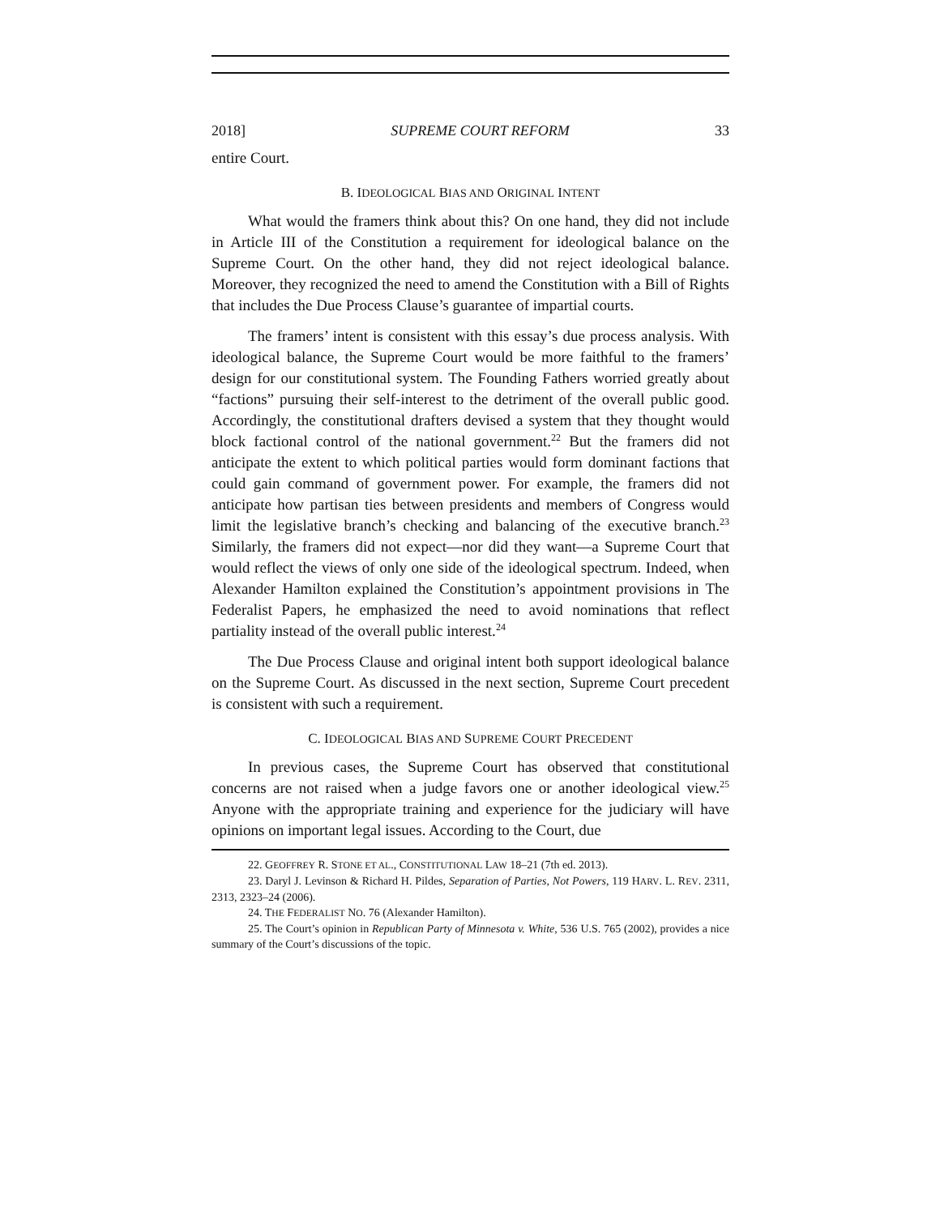2018] SUPREME COURT REFORM 33
entire Court.
B. IDEOLOGICAL BIAS AND ORIGINAL INTENT
What would the framers think about this? On one hand, they did not include in Article III of the Constitution a requirement for ideological balance on the Supreme Court. On the other hand, they did not reject ideological balance. Moreover, they recognized the need to amend the Constitution with a Bill of Rights that includes the Due Process Clause’s guarantee of impartial courts.
The framers’ intent is consistent with this essay’s due process analysis. With ideological balance, the Supreme Court would be more faithful to the framers’ design for our constitutional system. The Founding Fathers worried greatly about “factions” pursuing their self-interest to the detriment of the overall public good. Accordingly, the constitutional drafters devised a system that they thought would block factional control of the national government.<sup>22</sup> But the framers did not anticipate the extent to which political parties would form dominant factions that could gain command of government power. For example, the framers did not anticipate how partisan ties between presidents and members of Congress would limit the legislative branch’s checking and balancing of the executive branch.<sup>23</sup> Similarly, the framers did not expect—nor did they want—a Supreme Court that would reflect the views of only one side of the ideological spectrum. Indeed, when Alexander Hamilton explained the Constitution’s appointment provisions in The Federalist Papers, he emphasized the need to avoid nominations that reflect partiality instead of the overall public interest.<sup>24</sup>
The Due Process Clause and original intent both support ideological balance on the Supreme Court. As discussed in the next section, Supreme Court precedent is consistent with such a requirement.
C. IDEOLOGICAL BIAS AND SUPREME COURT PRECEDENT
In previous cases, the Supreme Court has observed that constitutional concerns are not raised when a judge favors one or another ideological view.<sup>25</sup> Anyone with the appropriate training and experience for the judiciary will have opinions on important legal issues. According to the Court, due
22. GEOFFREY R. STONE ET AL., CONSTITUTIONAL LAW 18–21 (7th ed. 2013).
23. Daryl J. Levinson & Richard H. Pildes, Separation of Parties, Not Powers, 119 HARV. L. REV. 2311, 2313, 2323–24 (2006).
24. THE FEDERALIST NO. 76 (Alexander Hamilton).
25. The Court’s opinion in Republican Party of Minnesota v. White, 536 U.S. 765 (2002), provides a nice summary of the Court’s discussions of the topic.